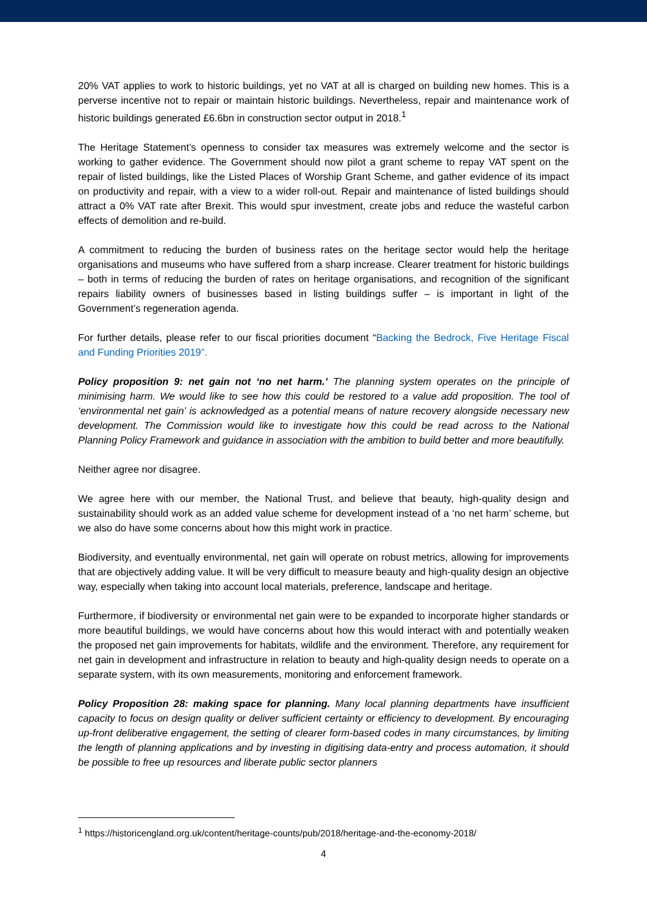20% VAT applies to work to historic buildings, yet no VAT at all is charged on building new homes. This is a perverse incentive not to repair or maintain historic buildings. Nevertheless, repair and maintenance work of historic buildings generated £6.6bn in construction sector output in 2018.<sup>1</sup>
The Heritage Statement’s openness to consider tax measures was extremely welcome and the sector is working to gather evidence. The Government should now pilot a grant scheme to repay VAT spent on the repair of listed buildings, like the Listed Places of Worship Grant Scheme, and gather evidence of its impact on productivity and repair, with a view to a wider roll-out. Repair and maintenance of listed buildings should attract a 0% VAT rate after Brexit. This would spur investment, create jobs and reduce the wasteful carbon effects of demolition and re-build.
A commitment to reducing the burden of business rates on the heritage sector would help the heritage organisations and museums who have suffered from a sharp increase. Clearer treatment for historic buildings – both in terms of reducing the burden of rates on heritage organisations, and recognition of the significant repairs liability owners of businesses based in listing buildings suffer – is important in light of the Government’s regeneration agenda.
For further details, please refer to our fiscal priorities document “Backing the Bedrock, Five Heritage Fiscal and Funding Priorities 2019”.
Policy proposition 9: net gain not ‘no net harm.’ The planning system operates on the principle of minimising harm. We would like to see how this could be restored to a value add proposition. The tool of ‘environmental net gain’ is acknowledged as a potential means of nature recovery alongside necessary new development. The Commission would like to investigate how this could be read across to the National Planning Policy Framework and guidance in association with the ambition to build better and more beautifully.
Neither agree nor disagree.
We agree here with our member, the National Trust, and believe that beauty, high-quality design and sustainability should work as an added value scheme for development instead of a ‘no net harm’ scheme, but we also do have some concerns about how this might work in practice.
Biodiversity, and eventually environmental, net gain will operate on robust metrics, allowing for improvements that are objectively adding value. It will be very difficult to measure beauty and high-quality design an objective way, especially when taking into account local materials, preference, landscape and heritage.
Furthermore, if biodiversity or environmental net gain were to be expanded to incorporate higher standards or more beautiful buildings, we would have concerns about how this would interact with and potentially weaken the proposed net gain improvements for habitats, wildlife and the environment. Therefore, any requirement for net gain in development and infrastructure in relation to beauty and high-quality design needs to operate on a separate system, with its own measurements, monitoring and enforcement framework.
Policy Proposition 28: making space for planning. Many local planning departments have insufficient capacity to focus on design quality or deliver sufficient certainty or efficiency to development. By encouraging up-front deliberative engagement, the setting of clearer form-based codes in many circumstances, by limiting the length of planning applications and by investing in digitising data-entry and process automation, it should be possible to free up resources and liberate public sector planners
<sup>1</sup> https://historicengland.org.uk/content/heritage-counts/pub/2018/heritage-and-the-economy-2018/
4